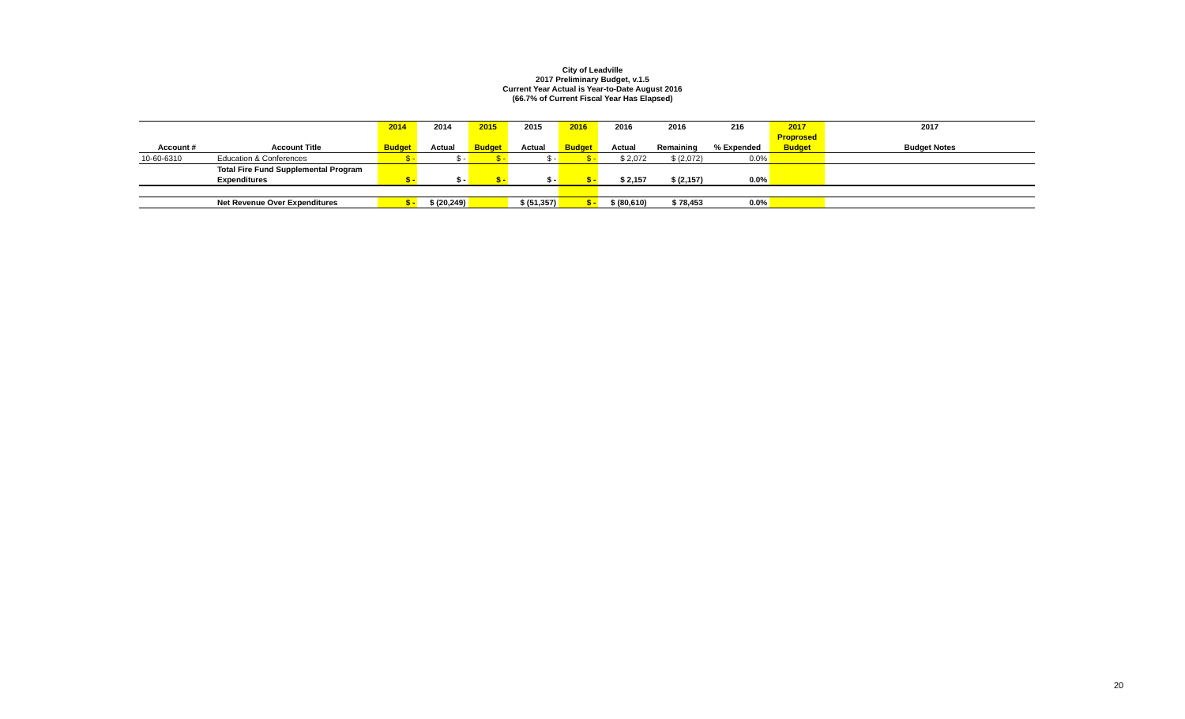City of Leadville
2017 Preliminary Budget, v.1.5
Current Year Actual is Year-to-Date August 2016
(66.7% of Current Fiscal Year Has Elapsed)
| | | 2014 | 2014 | 2015 | 2015 | 2016 | 2016 | 2016 | 216 | 2017 | 2017 |
| --- | --- | --- | --- | --- | --- | --- | --- | --- | --- | --- | --- |
| | | | | | | | | | | Proprosed | |
| Account # | Account Title | Budget | Actual | Budget | Actual | Budget | Actual | Remaining | % Expended | Budget | Budget Notes |
| 10-60-6310 | Education & Conferences | $ - | $ - | $ - | $ - | $ - | $ 2,072 | $ (2,072) | 0.0% | | |
| | Total Fire Fund Supplemental Program | | | | | | | | | | |
| | Expenditures | $ - | $ - | $ - | $ - | $ - | $ 2,157 | $ (2,157) | 0.0% | | |
| | Net Revenue Over Expenditures | $ - | $ (20,249) | | $ (51,357) | $ - | $ (80,610) | $ 78,453 | 0.0% | | |
20